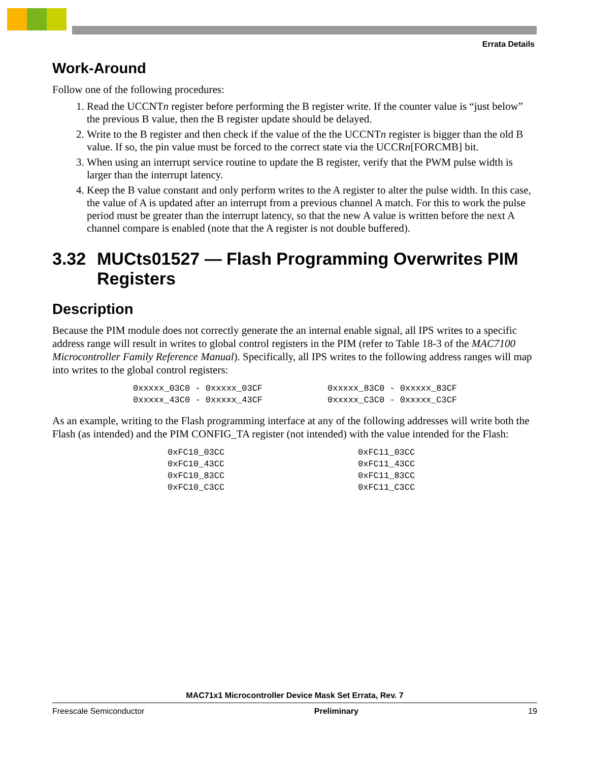Errata Details
Work-Around
Follow one of the following procedures:
1. Read the UCCNTn register before performing the B register write. If the counter value is “just below” the previous B value, then the B register update should be delayed.
2. Write to the B register and then check if the value of the the UCCNTn register is bigger than the old B value. If so, the pin value must be forced to the correct state via the UCCRn[FORCMB] bit.
3. When using an interrupt service routine to update the B register, verify that the PWM pulse width is larger than the interrupt latency.
4. Keep the B value constant and only perform writes to the A register to alter the pulse width. In this case, the value of A is updated after an interrupt from a previous channel A match. For this to work the pulse period must be greater than the interrupt latency, so that the new A value is written before the next A channel compare is enabled (note that the A register is not double buffered).
3.32 MUCts01527 — Flash Programming Overwrites PIM Registers
Description
Because the PIM module does not correctly generate the an internal enable signal, all IPS writes to a specific address range will result in writes to global control registers in the PIM (refer to Table 18-3 of the MAC7100 Microcontroller Family Reference Manual). Specifically, all IPS writes to the following address ranges will map into writes to the global control registers:
0xxxxx_03C0 - 0xxxxx_03CF 0xxxxx_83C0 - 0xxxxx_83CF 0xxxxx_43C0 - 0xxxxx_43CF 0xxxxx_C3C0 - 0xxxxx_C3CF
As an example, writing to the Flash programming interface at any of the following addresses will write both the Flash (as intended) and the PIM CONFIG_TA register (not intended) with the value intended for the Flash:
0xFC10_03CC 0xFC11_03CC 0xFC10_43CC 0xFC11_43CC 0xFC10_83CC 0xFC11_83CC 0xFC10_C3CC 0xFC11_C3CC
MAC71x1 Microcontroller Device Mask Set Errata, Rev. 7
Freescale Semiconductor Preliminary 19